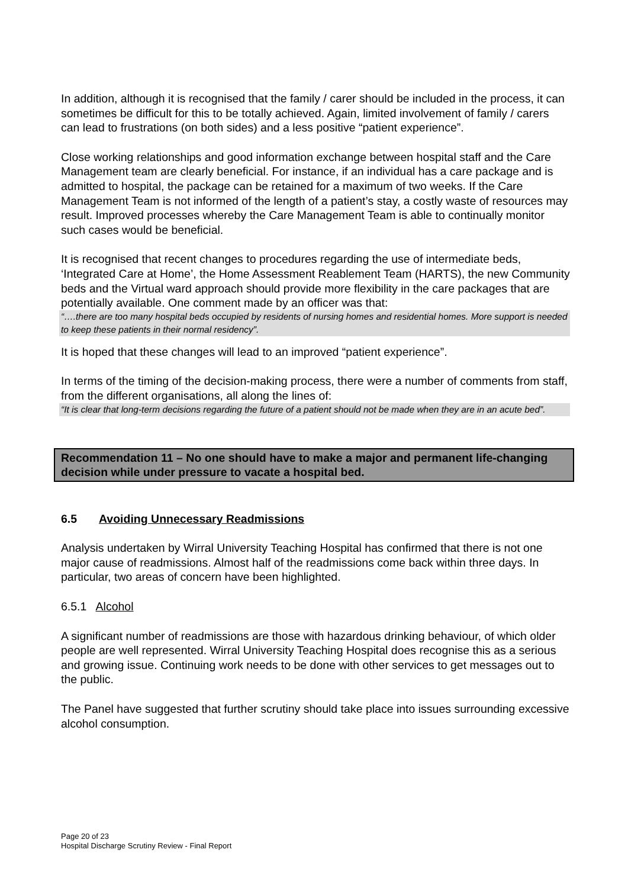In addition, although it is recognised that the family / carer should be included in the process, it can sometimes be difficult for this to be totally achieved. Again, limited involvement of family / carers can lead to frustrations (on both sides) and a less positive “patient experience”.
Close working relationships and good information exchange between hospital staff and the Care Management team are clearly beneficial. For instance, if an individual has a care package and is admitted to hospital, the package can be retained for a maximum of two weeks. If the Care Management Team is not informed of the length of a patient’s stay, a costly waste of resources may result. Improved processes whereby the Care Management Team is able to continually monitor such cases would be beneficial.
It is recognised that recent changes to procedures regarding the use of intermediate beds, ‘Integrated Care at Home’, the Home Assessment Reablement Team (HARTS), the new Community beds and the Virtual ward approach should provide more flexibility in the care packages that are potentially available. One comment made by an officer was that:
“….there are too many hospital beds occupied by residents of nursing homes and residential homes. More support is needed to keep these patients in their normal residency”.
It is hoped that these changes will lead to an improved “patient experience”.
In terms of the timing of the decision-making process, there were a number of comments from staff, from the different organisations, all along the lines of:
“It is clear that long-term decisions regarding the future of a patient should not be made when they are in an acute bed”.
Recommendation 11 – No one should have to make a major and permanent life-changing decision while under pressure to vacate a hospital bed.
6.5 Avoiding Unnecessary Readmissions
Analysis undertaken by Wirral University Teaching Hospital has confirmed that there is not one major cause of readmissions. Almost half of the readmissions come back within three days. In particular, two areas of concern have been highlighted.
6.5.1 Alcohol
A significant number of readmissions are those with hazardous drinking behaviour, of which older people are well represented. Wirral University Teaching Hospital does recognise this as a serious and growing issue. Continuing work needs to be done with other services to get messages out to the public.
The Panel have suggested that further scrutiny should take place into issues surrounding excessive alcohol consumption.
Page 20 of 23
Hospital Discharge Scrutiny Review - Final Report